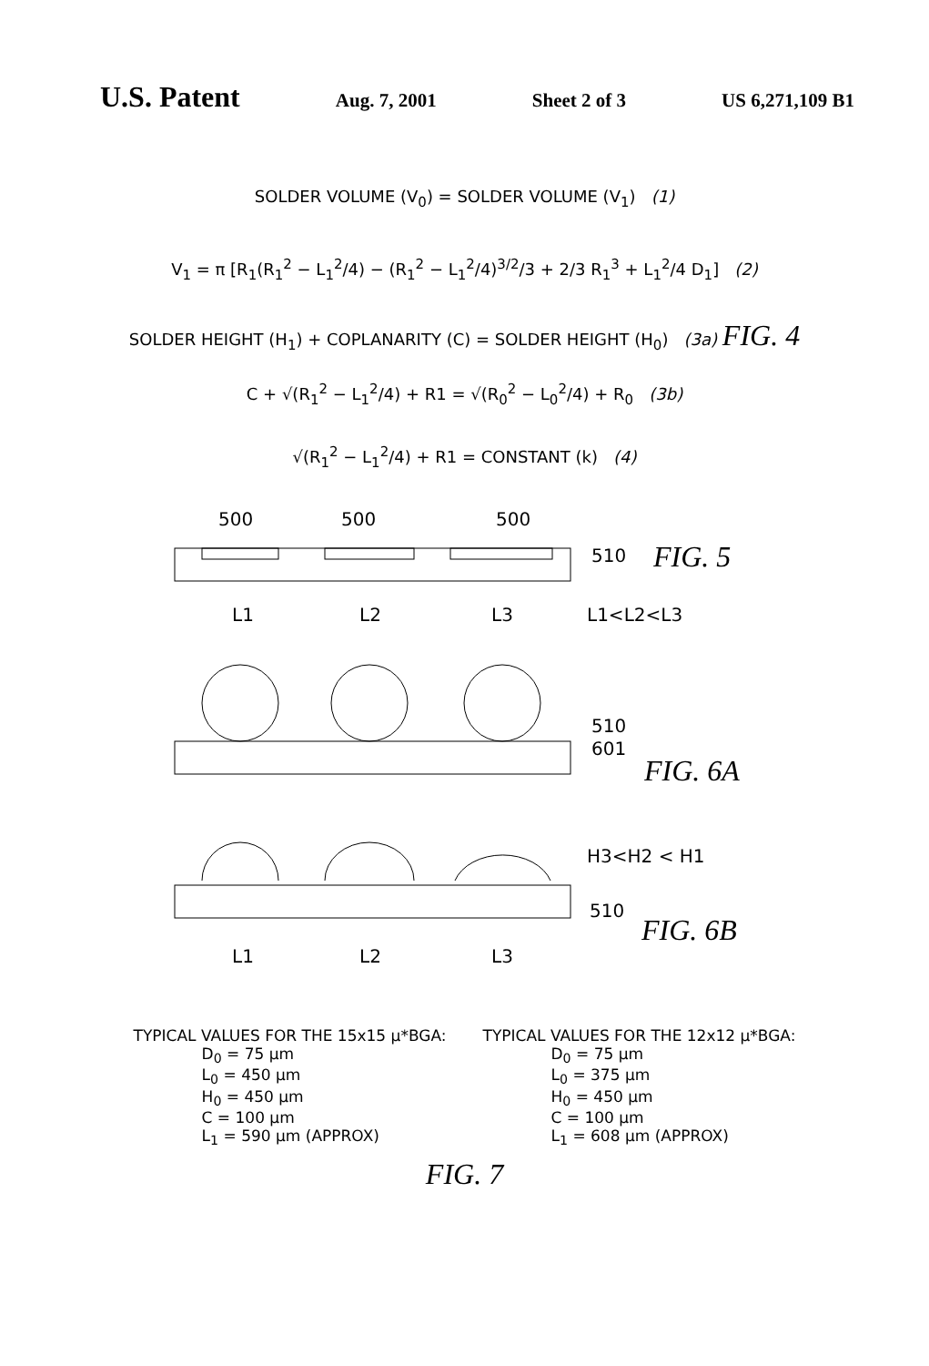U.S. Patent Aug. 7, 2001 Sheet 2 of 3 US 6,271,109 B1
SOLDER VOLUME (V<sub>0</sub>) = SOLDER VOLUME (V<sub>1</sub>) (1)
V<sub>1</sub> = π [R<sub>1</sub>(R<sub>1</sub><sup>2</sup> − L<sub>1</sub><sup>2</sup>/4) − (R<sub>1</sub><sup>2</sup> − L<sub>1</sub><sup>2</sup>/4)<sup>3/2</sup>/3 + 2/3 R<sub>1</sub><sup>3</sup> + L<sub>1</sub><sup>2</sup>/4 D<sub>1</sub>] (2)
SOLDER HEIGHT (H<sub>1</sub>) + COPLANARITY (C) = SOLDER HEIGHT (H<sub>0</sub>) (3a) FIG. 4
C + √(R<sub>1</sub><sup>2</sup> − L<sub>1</sub><sup>2</sup>/4) + R1 = √(R<sub>0</sub><sup>2</sup> − L<sub>0</sub><sup>2</sup>/4) + R<sub>0</sub> (3b)
√(R<sub>1</sub><sup>2</sup> − L<sub>1</sub><sup>2</sup>/4) + R1 = CONSTANT (k) (4)
500
500
500
510
FIG. 5
L1
L2
L3
L1<L2<L3
601
510
FIG. 6A
H3<H2 < H1
510
FIG. 6B
L1
L2
L3
TYPICAL VALUES FOR THE 15x15 μ*BGA:
D<sub>0</sub> = 75 μm
L<sub>0</sub> = 450 μm
H<sub>0</sub> = 450 μm
C = 100 μm
L<sub>1</sub> = 590 μm (APPROX)
TYPICAL VALUES FOR THE 12x12 μ*BGA:
D<sub>0</sub> = 75 μm
L<sub>0</sub> = 375 μm
H<sub>0</sub> = 450 μm
C = 100 μm
L<sub>1</sub> = 608 μm (APPROX)
FIG. 7